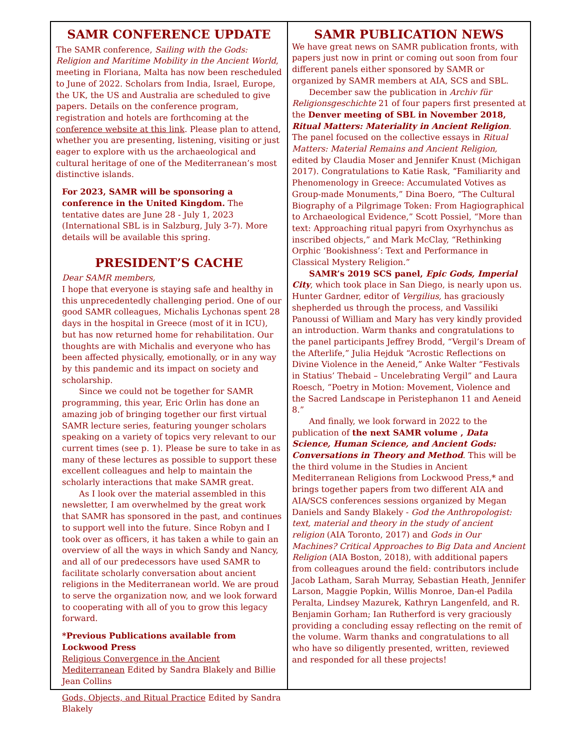SAMR CONFERENCE UPDATE
The SAMR conference, Sailing with the Gods: Religion and Maritime Mobility in the Ancient World, meeting in Floriana, Malta has now been rescheduled to June of 2022. Scholars from India, Israel, Europe, the UK, the US and Australia are scheduled to give papers. Details on the conference program, registration and hotels are forthcoming at the conference website at this link. Please plan to attend, whether you are presenting, listening, visiting or just eager to explore with us the archaeological and cultural heritage of one of the Mediterranean’s most distinctive islands.
For 2023, SAMR will be sponsoring a conference in the United Kingdom. The tentative dates are June 28 - July 1, 2023 (International SBL is in Salzburg, July 3-7). More details will be available this spring.
PRESIDENT’S CACHE
Dear SAMR members,
I hope that everyone is staying safe and healthy in this unprecedentedly challenging period. One of our good SAMR colleagues, Michalis Lychonas spent 28 days in the hospital in Greece (most of it in ICU), but has now returned home for rehabilitation. Our thoughts are with Michalis and everyone who has been affected physically, emotionally, or in any way by this pandemic and its impact on society and scholarship.
Since we could not be together for SAMR programming, this year, Eric Orlin has done an amazing job of bringing together our first virtual SAMR lecture series, featuring younger scholars speaking on a variety of topics very relevant to our current times (see p. 1). Please be sure to take in as many of these lectures as possible to support these excellent colleagues and help to maintain the scholarly interactions that make SAMR great.
As I look over the material assembled in this newsletter, I am overwhelmed by the great work that SAMR has sponsored in the past, and continues to support well into the future. Since Robyn and I took over as officers, it has taken a while to gain an overview of all the ways in which Sandy and Nancy, and all of our predecessors have used SAMR to facilitate scholarly conversation about ancient religions in the Mediterranean world. We are proud to serve the organization now, and we look forward to cooperating with all of you to grow this legacy forward.
*Previous Publications available from Lockwood Press
Religious Convergence in the Ancient Mediterranean Edited by Sandra Blakely and Billie Jean Collins
Gods, Objects, and Ritual Practice Edited by Sandra Blakely
SAMR PUBLICATION NEWS
We have great news on SAMR publication fronts, with papers just now in print or coming out soon from four different panels either sponsored by SAMR or organized by SAMR members at AIA, SCS and SBL.
December saw the publication in Archiv für Religionsgeschichte 21 of four papers first presented at the Denver meeting of SBL in November 2018, Ritual Matters: Materiality in Ancient Religion. The panel focused on the collective essays in Ritual Matters: Material Remains and Ancient Religion, edited by Claudia Moser and Jennifer Knust (Michigan 2017). Congratulations to Katie Rask, “Familiarity and Phenomenology in Greece: Accumulated Votives as Group-made Monuments,” Dina Boero, “The Cultural Biography of a Pilgrimage Token: From Hagiographical to Archaeological Evidence,” Scott Possiel, “More than text: Approaching ritual papyri from Oxyrhynchus as inscribed objects,” and Mark McClay, “Rethinking Orphic ‘Bookishness’: Text and Performance in Classical Mystery Religion.”
SAMR’s 2019 SCS panel, Epic Gods, Imperial City, which took place in San Diego, is nearly upon us. Hunter Gardner, editor of Vergilius, has graciously shepherded us through the process, and Vassiliki Panoussi of William and Mary has very kindly provided an introduction. Warm thanks and congratulations to the panel participants Jeffrey Brodd, “Vergil’s Dream of the Afterlife,” Julia Hejduk “Acrostic Reflections on Divine Violence in the Aeneid,” Anke Walter “Festivals in Statius’ Thebaid – Uncelebrating Vergil” and Laura Roesch, “Poetry in Motion: Movement, Violence and the Sacred Landscape in Peristephanon 11 and Aeneid 8.”
And finally, we look forward in 2022 to the publication of the next SAMR volume , Data Science, Human Science, and Ancient Gods: Conversations in Theory and Method. This will be the third volume in the Studies in Ancient Mediterranean Religions from Lockwood Press,* and brings together papers from two different AIA and AIA/SCS conferences sessions organized by Megan Daniels and Sandy Blakely - God the Anthropologist: text, material and theory in the study of ancient religion (AIA Toronto, 2017) and Gods in Our Machines? Critical Approaches to Big Data and Ancient Religion (AIA Boston, 2018), with additional papers from colleagues around the field: contributors include Jacob Latham, Sarah Murray, Sebastian Heath, Jennifer Larson, Maggie Popkin, Willis Monroe, Dan-el Padila Peralta, Lindsey Mazurek, Kathryn Langenfeld, and R. Benjamin Gorham; Ian Rutherford is very graciously providing a concluding essay reflecting on the remit of the volume. Warm thanks and congratulations to all who have so diligently presented, written, reviewed and responded for all these projects!